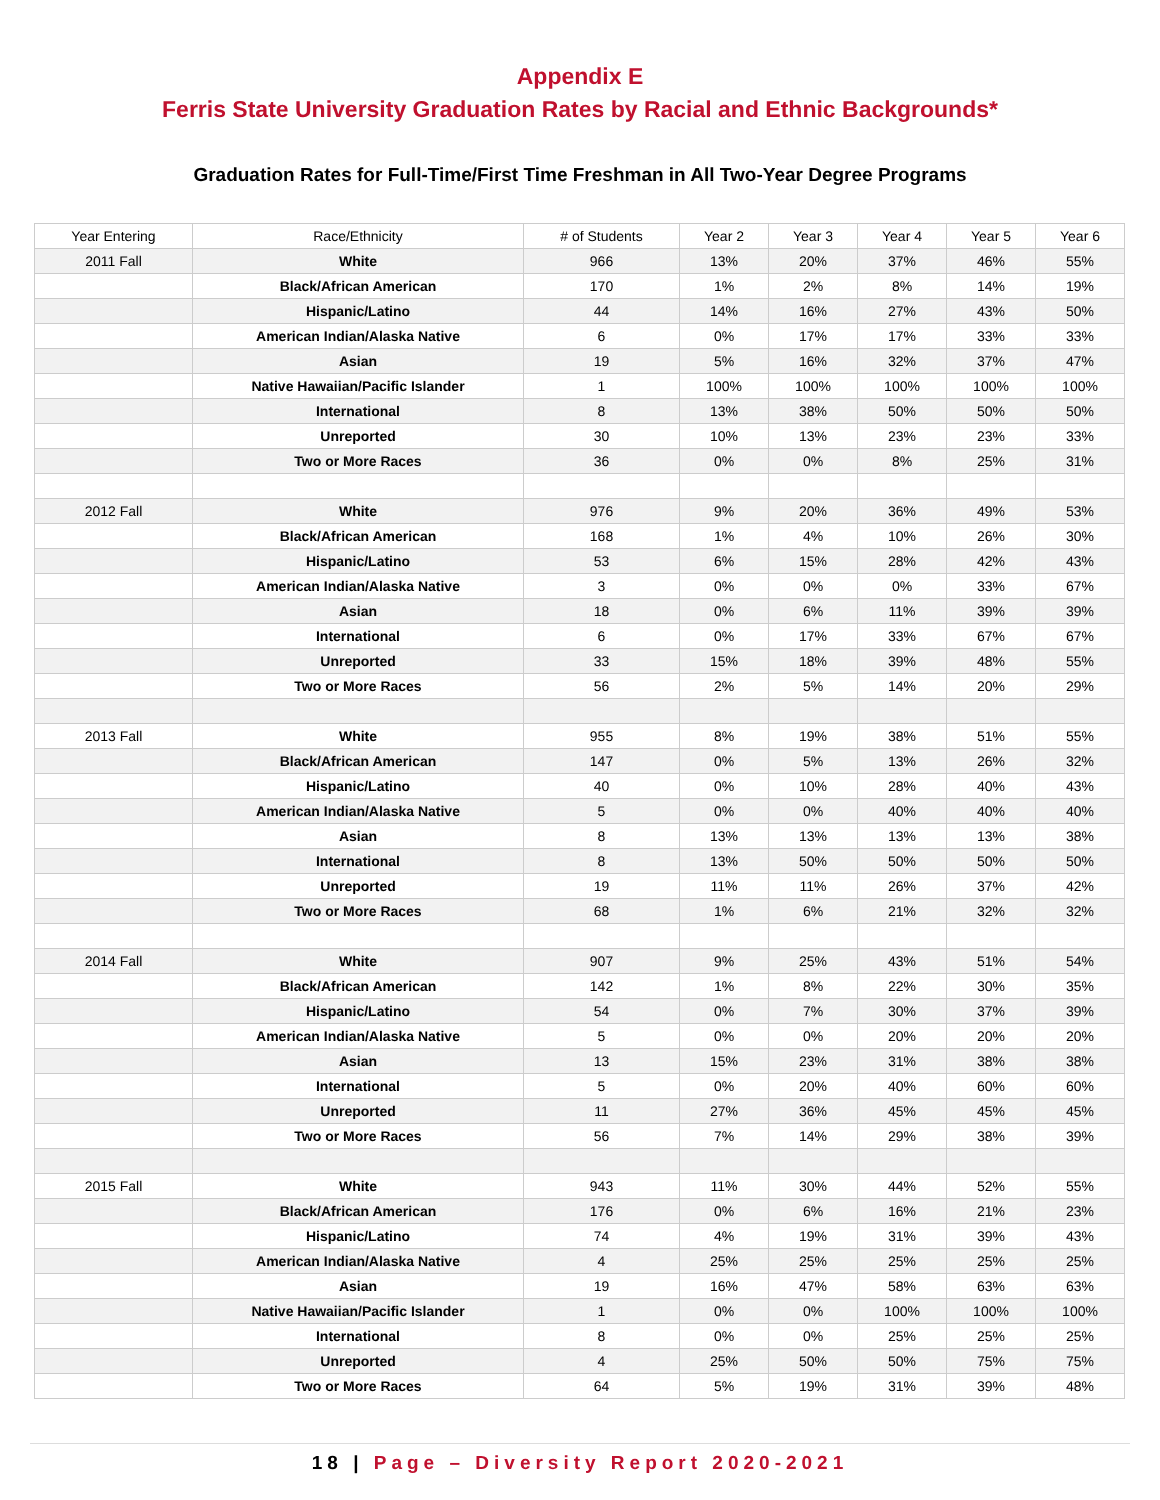Appendix E
Ferris State University Graduation Rates by Racial and Ethnic Backgrounds*
Graduation Rates for Full-Time/First Time Freshman in All Two-Year Degree Programs
| Year Entering | Race/Ethnicity | # of Students | Year 2 | Year 3 | Year 4 | Year 5 | Year 6 |
| --- | --- | --- | --- | --- | --- | --- | --- |
| 2011 Fall | White | 966 | 13% | 20% | 37% | 46% | 55% |
| | Black/African American | 170 | 1% | 2% | 8% | 14% | 19% |
| | Hispanic/Latino | 44 | 14% | 16% | 27% | 43% | 50% |
| | American Indian/Alaska Native | 6 | 0% | 17% | 17% | 33% | 33% |
| | Asian | 19 | 5% | 16% | 32% | 37% | 47% |
| | Native Hawaiian/Pacific Islander | 1 | 100% | 100% | 100% | 100% | 100% |
| | International | 8 | 13% | 38% | 50% | 50% | 50% |
| | Unreported | 30 | 10% | 13% | 23% | 23% | 33% |
| | Two or More Races | 36 | 0% | 0% | 8% | 25% | 31% |
| 2012 Fall | White | 976 | 9% | 20% | 36% | 49% | 53% |
| | Black/African American | 168 | 1% | 4% | 10% | 26% | 30% |
| | Hispanic/Latino | 53 | 6% | 15% | 28% | 42% | 43% |
| | American Indian/Alaska Native | 3 | 0% | 0% | 0% | 33% | 67% |
| | Asian | 18 | 0% | 6% | 11% | 39% | 39% |
| | International | 6 | 0% | 17% | 33% | 67% | 67% |
| | Unreported | 33 | 15% | 18% | 39% | 48% | 55% |
| | Two or More Races | 56 | 2% | 5% | 14% | 20% | 29% |
| 2013 Fall | White | 955 | 8% | 19% | 38% | 51% | 55% |
| | Black/African American | 147 | 0% | 5% | 13% | 26% | 32% |
| | Hispanic/Latino | 40 | 0% | 10% | 28% | 40% | 43% |
| | American Indian/Alaska Native | 5 | 0% | 0% | 40% | 40% | 40% |
| | Asian | 8 | 13% | 13% | 13% | 13% | 38% |
| | International | 8 | 13% | 50% | 50% | 50% | 50% |
| | Unreported | 19 | 11% | 11% | 26% | 37% | 42% |
| | Two or More Races | 68 | 1% | 6% | 21% | 32% | 32% |
| 2014 Fall | White | 907 | 9% | 25% | 43% | 51% | 54% |
| | Black/African American | 142 | 1% | 8% | 22% | 30% | 35% |
| | Hispanic/Latino | 54 | 0% | 7% | 30% | 37% | 39% |
| | American Indian/Alaska Native | 5 | 0% | 0% | 20% | 20% | 20% |
| | Asian | 13 | 15% | 23% | 31% | 38% | 38% |
| | International | 5 | 0% | 20% | 40% | 60% | 60% |
| | Unreported | 11 | 27% | 36% | 45% | 45% | 45% |
| | Two or More Races | 56 | 7% | 14% | 29% | 38% | 39% |
| 2015 Fall | White | 943 | 11% | 30% | 44% | 52% | 55% |
| | Black/African American | 176 | 0% | 6% | 16% | 21% | 23% |
| | Hispanic/Latino | 74 | 4% | 19% | 31% | 39% | 43% |
| | American Indian/Alaska Native | 4 | 25% | 25% | 25% | 25% | 25% |
| | Asian | 19 | 16% | 47% | 58% | 63% | 63% |
| | Native Hawaiian/Pacific Islander | 1 | 0% | 0% | 100% | 100% | 100% |
| | International | 8 | 0% | 0% | 25% | 25% | 25% |
| | Unreported | 4 | 25% | 50% | 50% | 75% | 75% |
| | Two or More Races | 64 | 5% | 19% | 31% | 39% | 48% |
18 | Page – Diversity Report 2020-2021